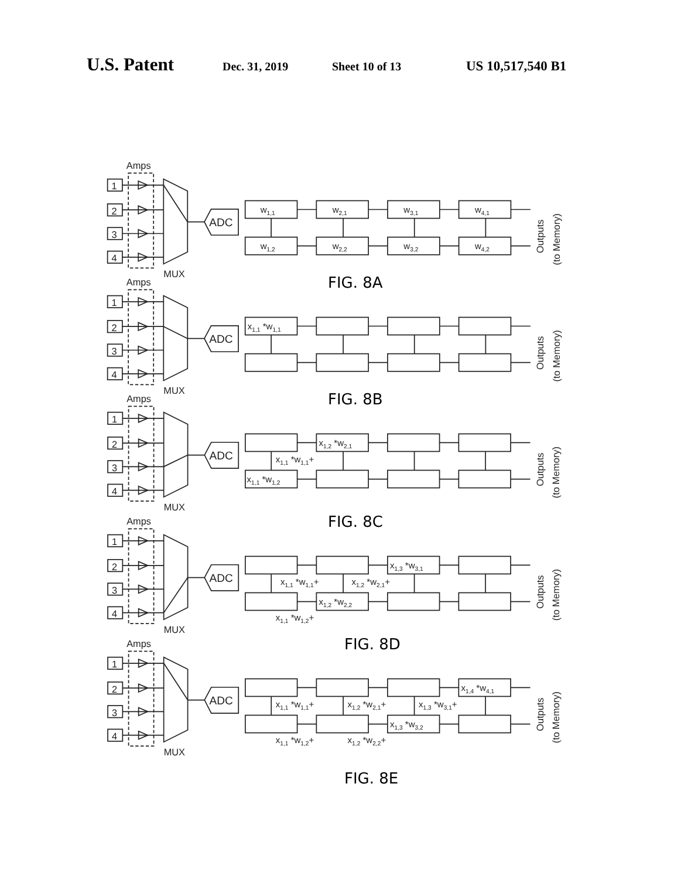U.S. Patent Dec. 31, 2019 Sheet 10 of 13 US 10,517,540 B1
Amps
1
2
3
4
ADC
MUX
w1,1
w2,1
w3,1
w4,1
w1,2
w2,2
w3,2
w4,2
Outputs
(to Memory)
FIG. 8A
Amps
1
2
3
4
ADC
MUX
x1,1 *w1,1
Outputs
(to Memory)
FIG. 8B
Amps
1
2
3
4
ADC
MUX
x1,2 *w2,1
x1,1 *w1,1+
x1,1 *w1,2
Outputs
(to Memory)
FIG. 8C
Amps
1
2
3
4
ADC
MUX
x1,3 *w3,1
x1,1 *w1,1+
x1,2 *w2,1+
x1,2 *w2,2
x1,1 *w1,2+
Outputs
(to Memory)
FIG. 8D
Amps
1
2
3
4
ADC
MUX
x1,4 *w4,1
x1,1 *w1,1+
x1,2 *w2,1+
x1,3 *w3,1+
x1,3 *w3,2
x1,1 *w1,2+
x1,2 *w2,2+
Outputs
(to Memory)
FIG. 8E